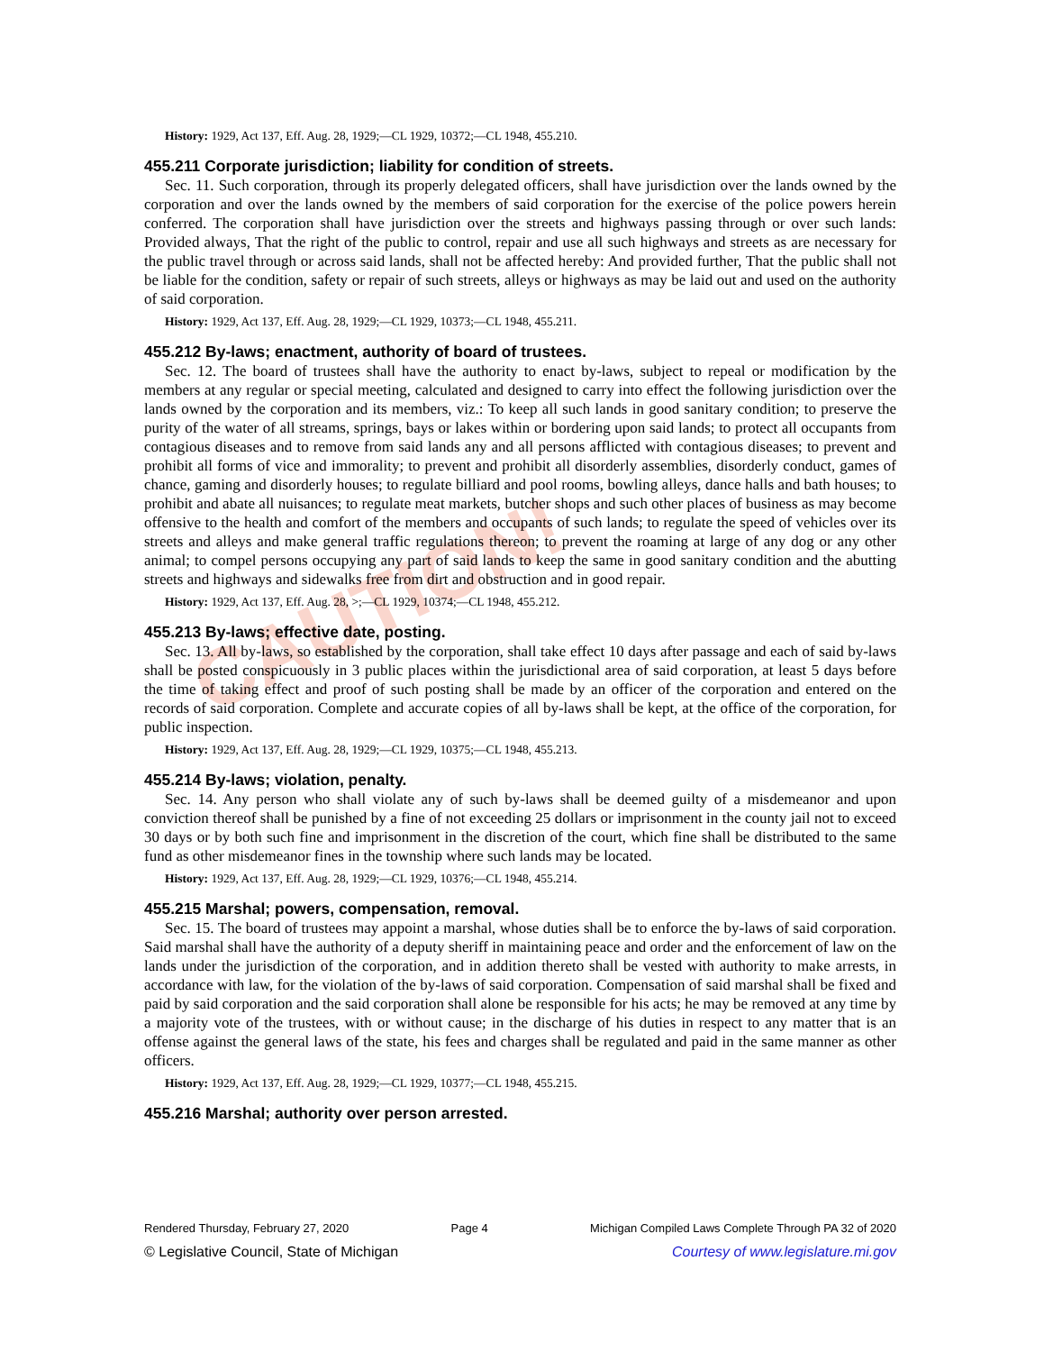CAUTION!
History: 1929, Act 137, Eff. Aug. 28, 1929;—CL 1929, 10372;—CL 1948, 455.210.
455.211 Corporate jurisdiction; liability for condition of streets.
Sec. 11. Such corporation, through its properly delegated officers, shall have jurisdiction over the lands owned by the corporation and over the lands owned by the members of said corporation for the exercise of the police powers herein conferred. The corporation shall have jurisdiction over the streets and highways passing through or over such lands: Provided always, That the right of the public to control, repair and use all such highways and streets as are necessary for the public travel through or across said lands, shall not be affected hereby: And provided further, That the public shall not be liable for the condition, safety or repair of such streets, alleys or highways as may be laid out and used on the authority of said corporation.
History: 1929, Act 137, Eff. Aug. 28, 1929;—CL 1929, 10373;—CL 1948, 455.211.
455.212 By-laws; enactment, authority of board of trustees.
Sec. 12. The board of trustees shall have the authority to enact by-laws, subject to repeal or modification by the members at any regular or special meeting, calculated and designed to carry into effect the following jurisdiction over the lands owned by the corporation and its members, viz.: To keep all such lands in good sanitary condition; to preserve the purity of the water of all streams, springs, bays or lakes within or bordering upon said lands; to protect all occupants from contagious diseases and to remove from said lands any and all persons afflicted with contagious diseases; to prevent and prohibit all forms of vice and immorality; to prevent and prohibit all disorderly assemblies, disorderly conduct, games of chance, gaming and disorderly houses; to regulate billiard and pool rooms, bowling alleys, dance halls and bath houses; to prohibit and abate all nuisances; to regulate meat markets, butcher shops and such other places of business as may become offensive to the health and comfort of the members and occupants of such lands; to regulate the speed of vehicles over its streets and alleys and make general traffic regulations thereon; to prevent the roaming at large of any dog or any other animal; to compel persons occupying any part of said lands to keep the same in good sanitary condition and the abutting streets and highways and sidewalks free from dirt and obstruction and in good repair.
History: 1929, Act 137, Eff. Aug. 28, >;—CL 1929, 10374;—CL 1948, 455.212.
455.213 By-laws; effective date, posting.
Sec. 13. All by-laws, so established by the corporation, shall take effect 10 days after passage and each of said by-laws shall be posted conspicuously in 3 public places within the jurisdictional area of said corporation, at least 5 days before the time of taking effect and proof of such posting shall be made by an officer of the corporation and entered on the records of said corporation. Complete and accurate copies of all by-laws shall be kept, at the office of the corporation, for public inspection.
History: 1929, Act 137, Eff. Aug. 28, 1929;—CL 1929, 10375;—CL 1948, 455.213.
455.214 By-laws; violation, penalty.
Sec. 14. Any person who shall violate any of such by-laws shall be deemed guilty of a misdemeanor and upon conviction thereof shall be punished by a fine of not exceeding 25 dollars or imprisonment in the county jail not to exceed 30 days or by both such fine and imprisonment in the discretion of the court, which fine shall be distributed to the same fund as other misdemeanor fines in the township where such lands may be located.
History: 1929, Act 137, Eff. Aug. 28, 1929;—CL 1929, 10376;—CL 1948, 455.214.
455.215 Marshal; powers, compensation, removal.
Sec. 15. The board of trustees may appoint a marshal, whose duties shall be to enforce the by-laws of said corporation. Said marshal shall have the authority of a deputy sheriff in maintaining peace and order and the enforcement of law on the lands under the jurisdiction of the corporation, and in addition thereto shall be vested with authority to make arrests, in accordance with law, for the violation of the by-laws of said corporation. Compensation of said marshal shall be fixed and paid by said corporation and the said corporation shall alone be responsible for his acts; he may be removed at any time by a majority vote of the trustees, with or without cause; in the discharge of his duties in respect to any matter that is an offense against the general laws of the state, his fees and charges shall be regulated and paid in the same manner as other officers.
History: 1929, Act 137, Eff. Aug. 28, 1929;—CL 1929, 10377;—CL 1948, 455.215.
455.216 Marshal; authority over person arrested.
Rendered Thursday, February 27, 2020 Page 4 Michigan Compiled Laws Complete Through PA 32 of 2020
© Legislative Council, State of Michigan Courtesy of www.legislature.mi.gov